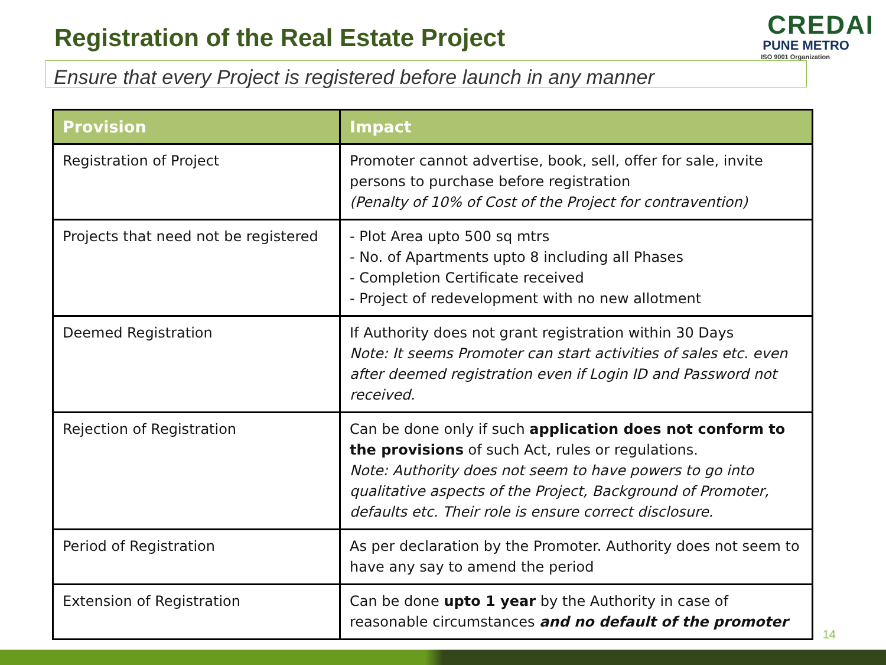Registration of the Real Estate Project
CREDAI
PUNE METRO
ISO 9001 Organization
Ensure that every Project is registered before launch in any manner
| Provision | Impact |
| --- | --- |
| Registration of Project | Promoter cannot advertise, book, sell, offer for sale, invite persons to purchase before registration (Penalty of 10% of Cost of the Project for contravention) |
| Projects that need not be registered | - Plot Area upto 500 sq mtrs - No. of Apartments upto 8 including all Phases - Completion Certificate received - Project of redevelopment with no new allotment |
| Deemed Registration | If Authority does not grant registration within 30 Days Note: It seems Promoter can start activities of sales etc. even after deemed registration even if Login ID and Password not received. |
| Rejection of Registration | Can be done only if such application does not conform to the provisions of such Act, rules or regulations. Note: Authority does not seem to have powers to go into qualitative aspects of the Project, Background of Promoter, defaults etc. Their role is ensure correct disclosure. |
| Period of Registration | As per declaration by the Promoter. Authority does not seem to have any say to amend the period |
| Extension of Registration | Can be done upto 1 year by the Authority in case of reasonable circumstances and no default of the promoter |
14